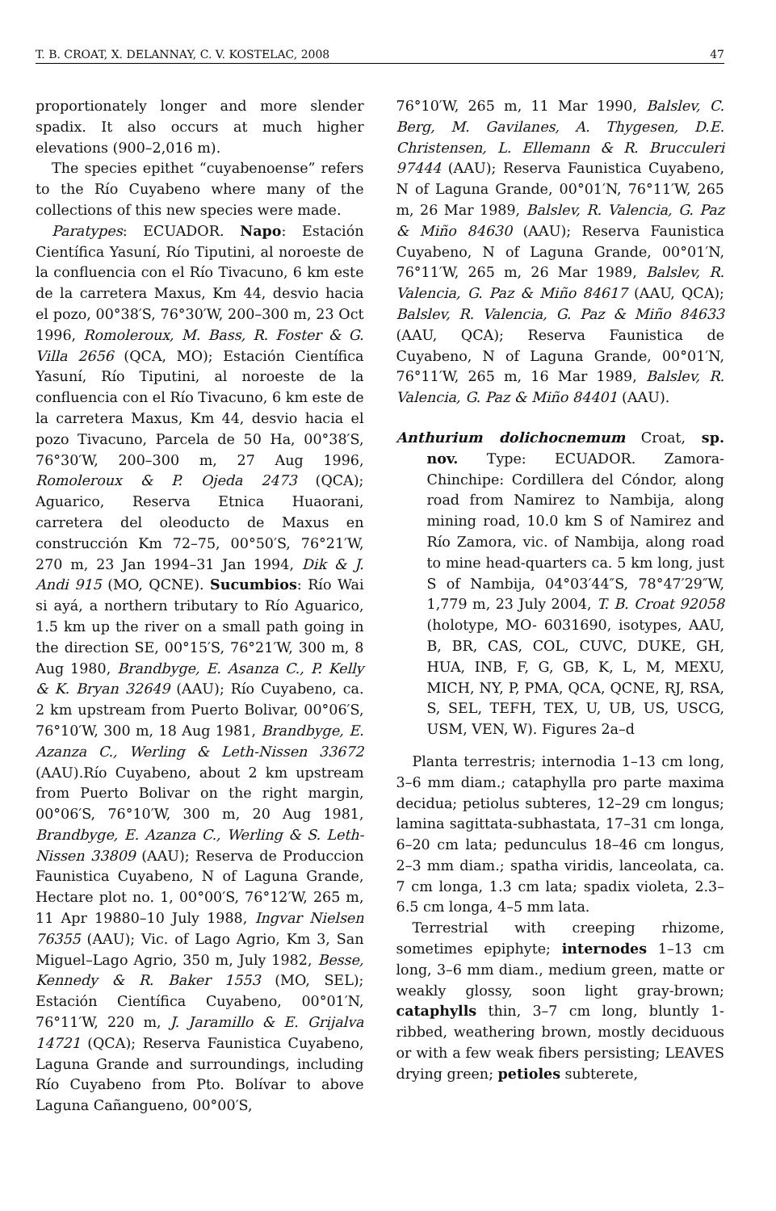T. B. CROAT, X. DELANNAY, C. V. KOSTELAC, 2008 47
proportionately longer and more slender spadix. It also occurs at much higher elevations (900–2,016 m).
The species epithet “cuyabenoense” refers to the Río Cuyabeno where many of the collections of this new species were made.
Paratypes: ECUADOR. Napo: Estación Científica Yasuní, Río Tiputini, al noroeste de la confluencia con el Río Tivacuno, 6 km este de la carretera Maxus, Km 44, desvio hacia el pozo, 00°38′S, 76°30′W, 200–300 m, 23 Oct 1996, Romoleroux, M. Bass, R. Foster & G. Villa 2656 (QCA, MO); Estación Científica Yasuní, Río Tiputini, al noroeste de la confluencia con el Río Tivacuno, 6 km este de la carretera Maxus, Km 44, desvio hacia el pozo Tivacuno, Parcela de 50 Ha, 00°38′S, 76°30′W, 200–300 m, 27 Aug 1996, Romoleroux & P. Ojeda 2473 (QCA); Aguarico, Reserva Etnica Huaorani, carretera del oleoducto de Maxus en construcción Km 72–75, 00°50′S, 76°21′W, 270 m, 23 Jan 1994–31 Jan 1994, Dik & J. Andi 915 (MO, QCNE). Sucumbios: Río Wai si ayá, a northern tributary to Río Aguarico, 1.5 km up the river on a small path going in the direction SE, 00°15′S, 76°21′W, 300 m, 8 Aug 1980, Brandbyge, E. Asanza C., P. Kelly & K. Bryan 32649 (AAU); Río Cuyabeno, ca. 2 km upstream from Puerto Bolivar, 00°06′S, 76°10′W, 300 m, 18 Aug 1981, Brandbyge, E. Azanza C., Werling & Leth-Nissen 33672 (AAU).Río Cuyabeno, about 2 km upstream from Puerto Bolivar on the right margin, 00°06′S, 76°10′W, 300 m, 20 Aug 1981, Brandbyge, E. Azanza C., Werling & S. Leth-Nissen 33809 (AAU); Reserva de Produccion Faunistica Cuyabeno, N of Laguna Grande, Hectare plot no. 1, 00°00′S, 76°12′W, 265 m, 11 Apr 19880–10 July 1988, Ingvar Nielsen 76355 (AAU); Vic. of Lago Agrio, Km 3, San Miguel–Lago Agrio, 350 m, July 1982, Besse, Kennedy & R. Baker 1553 (MO, SEL); Estación Científica Cuyabeno, 00°01′N, 76°11′W, 220 m, J. Jaramillo & E. Grijalva 14721 (QCA); Reserva Faunistica Cuyabeno, Laguna Grande and surroundings, including Río Cuyabeno from Pto. Bolívar to above Laguna Cañangueno, 00°00′S,
76°10′W, 265 m, 11 Mar 1990, Balslev, C. Berg, M. Gavilanes, A. Thygesen, D.E. Christensen, L. Ellemann & R. Brucculeri 97444 (AAU); Reserva Faunistica Cuyabeno, N of Laguna Grande, 00°01′N, 76°11′W, 265 m, 26 Mar 1989, Balslev, R. Valencia, G. Paz & Miño 84630 (AAU); Reserva Faunistica Cuyabeno, N of Laguna Grande, 00°01′N, 76°11′W, 265 m, 26 Mar 1989, Balslev, R. Valencia, G. Paz & Miño 84617 (AAU, QCA); Balslev, R. Valencia, G. Paz & Miño 84633 (AAU, QCA); Reserva Faunistica de Cuyabeno, N of Laguna Grande, 00°01′N, 76°11′W, 265 m, 16 Mar 1989, Balslev, R. Valencia, G. Paz & Miño 84401 (AAU).
Anthurium dolichocnemum Croat, sp. nov. Type: ECUADOR. Zamora-Chinchipe: Cordillera del Cóndor, along road from Namirez to Nambija, along mining road, 10.0 km S of Namirez and Río Zamora, vic. of Nambija, along road to mine head-quarters ca. 5 km long, just S of Nambija, 04°03′44″S, 78°47′29″W, 1,779 m, 23 July 2004, T. B. Croat 92058 (holotype, MO- 6031690, isotypes, AAU, B, BR, CAS, COL, CUVC, DUKE, GH, HUA, INB, F, G, GB, K, L, M, MEXU, MICH, NY, P, PMA, QCA, QCNE, RJ, RSA, S, SEL, TEFH, TEX, U, UB, US, USCG, USM, VEN, W). Figures 2a–d
Planta terrestris; internodia 1–13 cm long, 3–6 mm diam.; cataphylla pro parte maxima decidua; petiolus subteres, 12–29 cm longus; lamina sagittata-subhastata, 17–31 cm longa, 6–20 cm lata; pedunculus 18–46 cm longus, 2–3 mm diam.; spatha viridis, lanceolata, ca. 7 cm longa, 1.3 cm lata; spadix violeta, 2.3–6.5 cm longa, 4–5 mm lata.
Terrestrial with creeping rhizome, sometimes epiphyte; internodes 1–13 cm long, 3–6 mm diam., medium green, matte or weakly glossy, soon light gray-brown; cataphylls thin, 3–7 cm long, bluntly 1-ribbed, weathering brown, mostly deciduous or with a few weak fibers persisting; LEAVES drying green; petioles subterete,